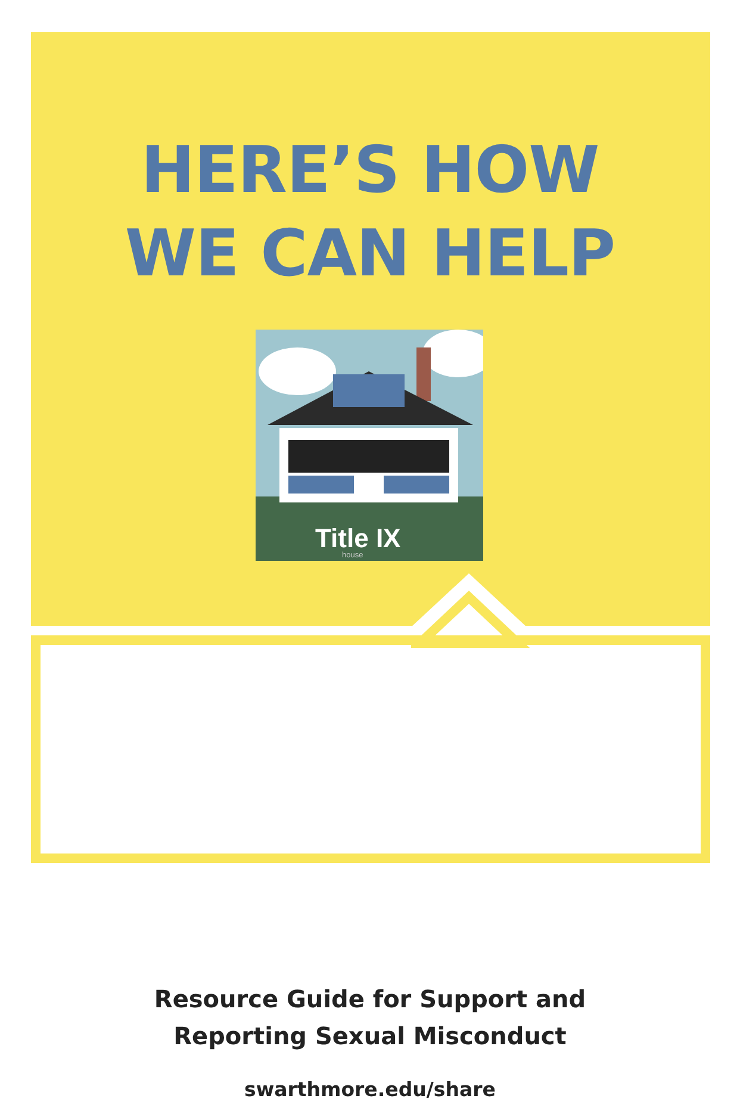HERE’S HOW
WE CAN HELP
Title IX
house
Resource Guide for Support and
Reporting Sexual Misconduct
swarthmore.edu/share